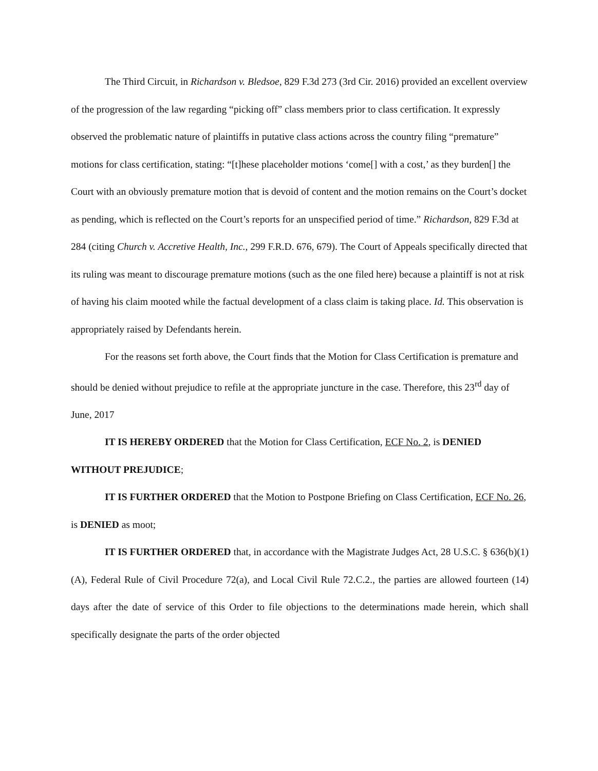The Third Circuit, in Richardson v. Bledsoe, 829 F.3d 273 (3rd Cir. 2016) provided an excellent overview of the progression of the law regarding “picking off” class members prior to class certification. It expressly observed the problematic nature of plaintiffs in putative class actions across the country filing “premature” motions for class certification, stating: “[t]hese placeholder motions ‘come[] with a cost,’ as they burden[] the Court with an obviously premature motion that is devoid of content and the motion remains on the Court’s docket as pending, which is reflected on the Court’s reports for an unspecified period of time.” Richardson, 829 F.3d at 284 (citing Church v. Accretive Health, Inc., 299 F.R.D. 676, 679). The Court of Appeals specifically directed that its ruling was meant to discourage premature motions (such as the one filed here) because a plaintiff is not at risk of having his claim mooted while the factual development of a class claim is taking place. Id. This observation is appropriately raised by Defendants herein.
For the reasons set forth above, the Court finds that the Motion for Class Certification is premature and should be denied without prejudice to refile at the appropriate juncture in the case. Therefore, this 23<sup>rd</sup> day of June, 2017
IT IS HEREBY ORDERED that the Motion for Class Certification, ECF No. 2, is DENIED WITHOUT PREJUDICE;
IT IS FURTHER ORDERED that the Motion to Postpone Briefing on Class Certification, ECF No. 26, is DENIED as moot;
IT IS FURTHER ORDERED that, in accordance with the Magistrate Judges Act, 28 U.S.C. § 636(b)(1)(A), Federal Rule of Civil Procedure 72(a), and Local Civil Rule 72.C.2., the parties are allowed fourteen (14) days after the date of service of this Order to file objections to the determinations made herein, which shall specifically designate the parts of the order objected